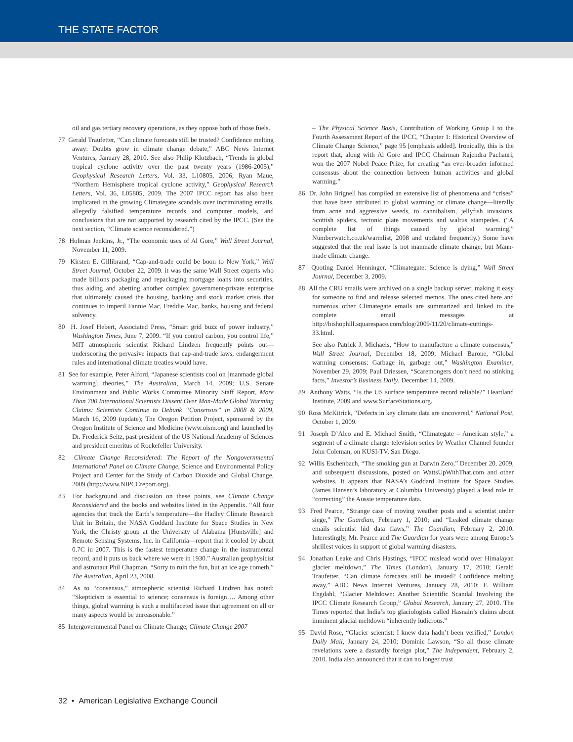THE STATE FACTOR
oil and gas tertiary recovery operations, as they oppose both of those fuels.
77 Gerald Traufetter, “Can climate forecasts still be trusted? Confidence melting away: Doubts grow in climate change debate,” ABC News Internet Ventures, January 28, 2010. See also Philip Klotzbach, “Trends in global tropical cyclone activity over the past twenty years (1986-2005),” Geophysical Research Letters, Vol. 33, L10805, 2006; Ryan Maue, “Northern Hemisphere tropical cyclone activity,” Geophysical Research Letters, Vol. 36, L05805, 2009. The 2007 IPCC report has also been implicated in the growing Climategate scandals over incriminating emails, allegedly falsified temperature records and computer models, and conclusions that are not supported by research cited by the IPCC. (See the next section, “Climate science reconsidered.”)
78 Holman Jenkins, Jr., “The economic uses of Al Gore,” Wall Street Journal, November 11, 2009.
79 Kirsten E. Gillibrand, “Cap-and-trade could be boon to New York,” Wall Street Journal, October 22, 2009. it was the same Wall Street experts who made billions packaging and repackaging mortgage loans into securities, thus aiding and abetting another complex government-private enterprise that ultimately caused the housing, banking and stock market crisis that continues to imperil Fannie Mac, Freddie Mac, banks, housing and federal solvency.
80 H. Josef Hebert, Associated Press, “Smart grid buzz of power industry,” Washington Times, June 7, 2009. “If you control carbon, you control life,” MIT atmospheric scientist Richard Lindzen frequently points out—underscoring the pervasive impacts that cap-and-trade laws, endangerment rules and international climate treaties would have.
81 See for example, Peter Alford, “Japanese scientists cool on [manmade global warming] theories,” The Australian, March 14, 2009; U.S. Senate Environment and Public Works Committee Minority Staff Report, More Than 700 International Scientists Dissent Over Man-Made Global Warming Claims: Scientists Continue to Debunk “Consensus” in 2008 & 2009, March 16, 2009 (update); The Oregon Petition Project, sponsored by the Oregon Institute of Science and Medicine (www.oism.org) and launched by Dr. Frederick Seitz, past president of the US National Academy of Sciences and president emeritus of Rockefeller University.
82 Climate Change Reconsidered: The Report of the Nongovernmental International Panel on Climate Change, Science and Environmental Policy Project and Center for the Study of Carbon Dioxide and Global Change, 2009 (http://www.NIPCCreport.org).
83 For background and discussion on these points, see Climate Change Reconsidered and the books and websites listed in the Appendix. “All four agencies that track the Earth’s temperature—the Hadley Climate Research Unit in Britain, the NASA Goddard Institute for Space Studies in New York, the Christy group at the University of Alabama [Huntsville] and Remote Sensing Systems, Inc. in California—report that it cooled by about 0.7C in 2007. This is the fastest temperature change in the instrumental record, and it puts us back where we were in 1930.” Australian geophysicist and astronaut Phil Chapman, “Sorry to ruin the fun, but an ice age cometh,” The Australian, April 23, 2008.
84 As to “consensus,” atmospheric scientist Richard Lindzen has noted: “Skepticism is essential to science; consensus is foreign…. Among other things, global warming is such a multifaceted issue that agreement on all or many aspects would be unreasonable.”
85 Intergovernmental Panel on Climate Change, Climate Change 2007
– The Physical Science Basis, Contribution of Working Group I to the Fourth Assessment Report of the IPCC, “Chapter 1: Historical Overview of Climate Change Science,” page 95 [emphasis added]. Ironically, this is the report that, along with Al Gore and IPCC Chairman Rajendra Pachauri, won the 2007 Nobel Peace Prize, for creating “an ever-broader informed consensus about the connection between human activities and global warming.”
86 Dr. John Brignell has compiled an extensive list of phenomena and “crises” that have been attributed to global warming or climate change—literally from acne and aggressive weeds, to cannibalism, jellyfish invasions, Scottish spiders, tectonic plate movements and walrus stampedes. (“A complete list of things caused by global warming,” Numberwatch.co.uk/warmlist, 2008 and updated frequently.) Some have suggested that the real issue is not manmade climate change, but Mann-made climate change.
87 Quoting Daniel Henninger, “Climategate: Science is dying,” Wall Street Journal, December 3, 2009.
88 All the CRU emails were archived on a single backup server, making it easy for someone to find and release selected memos. The ones cited here and numerous other Climategate emails are summarized and linked to the complete email messages at http://bishophill.squarespace.com/blog/2009/11/20/climate-cuttings-33.html.
See also Patrick J. Michaels, “How to manufacture a climate consensus,” Wall Street Journal, December 18, 2009; Michael Barone, “Global warming consensus: Garbage in, garbage out,” Washington Examiner, November 29, 2009; Paul Driessen, “Scaremongers don’t need no stinking facts,” Investor’s Business Daily, December 14, 2009.
89 Anthony Watts, “Is the US surface temperature record reliable?” Heartland Institute, 2009 and www.SurfaceStations.org.
90 Ross McKitrick, “Defects in key climate data are uncovered,” National Post, October 1, 2009.
91 Joseph D’Aleo and E. Michael Smith, “Climategate – American style,” a segment of a climate change television series by Weather Channel founder John Coleman, on KUSI-TV, San Diego.
92 Willis Eschenbach, “The smoking gun at Darwin Zero,” December 20, 2009, and subsequent discussions, posted on WattsUpWithThat.com and other websites. It appears that NASA’s Goddard Institute for Space Studies (James Hansen’s laboratory at Columbia University) played a lead role in “correcting” the Aussie temperature data.
93 Fred Pearce, “Strange case of moving weather posts and a scientist under siege,” The Guardian, February 1, 2010; and “Leaked climate change emails scientist hid data flaws,” The Guardian, February 2, 2010. Interestingly, Mr. Pearce and The Guardian for years were among Europe’s shrillest voices in support of global warming disasters.
94 Jonathan Leake and Chris Hastings, “IPCC mislead world over Himalayan glacier meltdown,” The Times (London), January 17, 2010; Gerald Traufetter, “Can climate forecasts still be trusted? Confidence melting away,” ABC News Internet Ventures, January 28, 2010; F. William Engdahl, “Glacier Meltdown: Another Scientific Scandal Involving the IPCC Climate Research Group,” Global Research, January 27, 2010. The Times reported that India’s top glaciologists called Hasnain’s claims about imminent glacial meltdown “inherently ludicrous.”
95 David Rose, “Glacier scientist: I knew data hadn’t been verified,” London Daily Mail, January 24, 2010; Dominic Lawson, “So all those climate revelations were a dastardly foreign plot,” The Independent, February 2, 2010. India also announced that it can no longer trust
32 • American Legislative Exchange Council